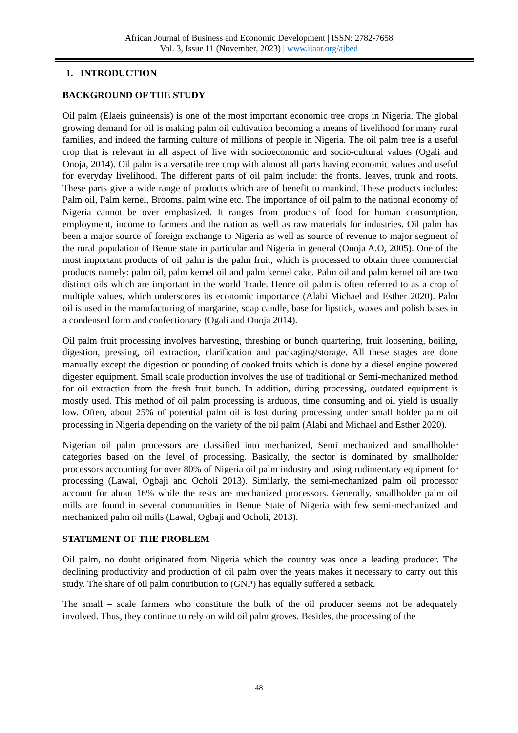African Journal of Business and Economic Development | ISSN: 2782-7658
Vol. 3, Issue 11 (November, 2023) | www.ijaar.org/ajbed
1. INTRODUCTION
BACKGROUND OF THE STUDY
Oil palm (Elaeis guineensis) is one of the most important economic tree crops in Nigeria. The global growing demand for oil is making palm oil cultivation becoming a means of livelihood for many rural families, and indeed the farming culture of millions of people in Nigeria. The oil palm tree is a useful crop that is relevant in all aspect of live with socioeconomic and socio-cultural values (Ogali and Onoja, 2014). Oil palm is a versatile tree crop with almost all parts having economic values and useful for everyday livelihood. The different parts of oil palm include: the fronts, leaves, trunk and roots. These parts give a wide range of products which are of benefit to mankind. These products includes: Palm oil, Palm kernel, Brooms, palm wine etc. The importance of oil palm to the national economy of Nigeria cannot be over emphasized. It ranges from products of food for human consumption, employment, income to farmers and the nation as well as raw materials for industries. Oil palm has been a major source of foreign exchange to Nigeria as well as source of revenue to major segment of the rural population of Benue state in particular and Nigeria in general (Onoja A.O, 2005). One of the most important products of oil palm is the palm fruit, which is processed to obtain three commercial products namely: palm oil, palm kernel oil and palm kernel cake. Palm oil and palm kernel oil are two distinct oils which are important in the world Trade. Hence oil palm is often referred to as a crop of multiple values, which underscores its economic importance (Alabi Michael and Esther 2020). Palm oil is used in the manufacturing of margarine, soap candle, base for lipstick, waxes and polish bases in a condensed form and confectionary (Ogali and Onoja 2014).
Oil palm fruit processing involves harvesting, threshing or bunch quartering, fruit loosening, boiling, digestion, pressing, oil extraction, clarification and packaging/storage. All these stages are done manually except the digestion or pounding of cooked fruits which is done by a diesel engine powered digester equipment. Small scale production involves the use of traditional or Semi-mechanized method for oil extraction from the fresh fruit bunch. In addition, during processing, outdated equipment is mostly used. This method of oil palm processing is arduous, time consuming and oil yield is usually low. Often, about 25% of potential palm oil is lost during processing under small holder palm oil processing in Nigeria depending on the variety of the oil palm (Alabi and Michael and Esther 2020).
Nigerian oil palm processors are classified into mechanized, Semi mechanized and smallholder categories based on the level of processing. Basically, the sector is dominated by smallholder processors accounting for over 80% of Nigeria oil palm industry and using rudimentary equipment for processing (Lawal, Ogbaji and Ocholi 2013). Similarly, the semi-mechanized palm oil processor account for about 16% while the rests are mechanized processors. Generally, smallholder palm oil mills are found in several communities in Benue State of Nigeria with few semi-mechanized and mechanized palm oil mills (Lawal, Ogbaji and Ocholi, 2013).
STATEMENT OF THE PROBLEM
Oil palm, no doubt originated from Nigeria which the country was once a leading producer. The declining productivity and production of oil palm over the years makes it necessary to carry out this study. The share of oil palm contribution to (GNP) has equally suffered a setback.
The small – scale farmers who constitute the bulk of the oil producer seems not be adequately involved. Thus, they continue to rely on wild oil palm groves. Besides, the processing of the
48